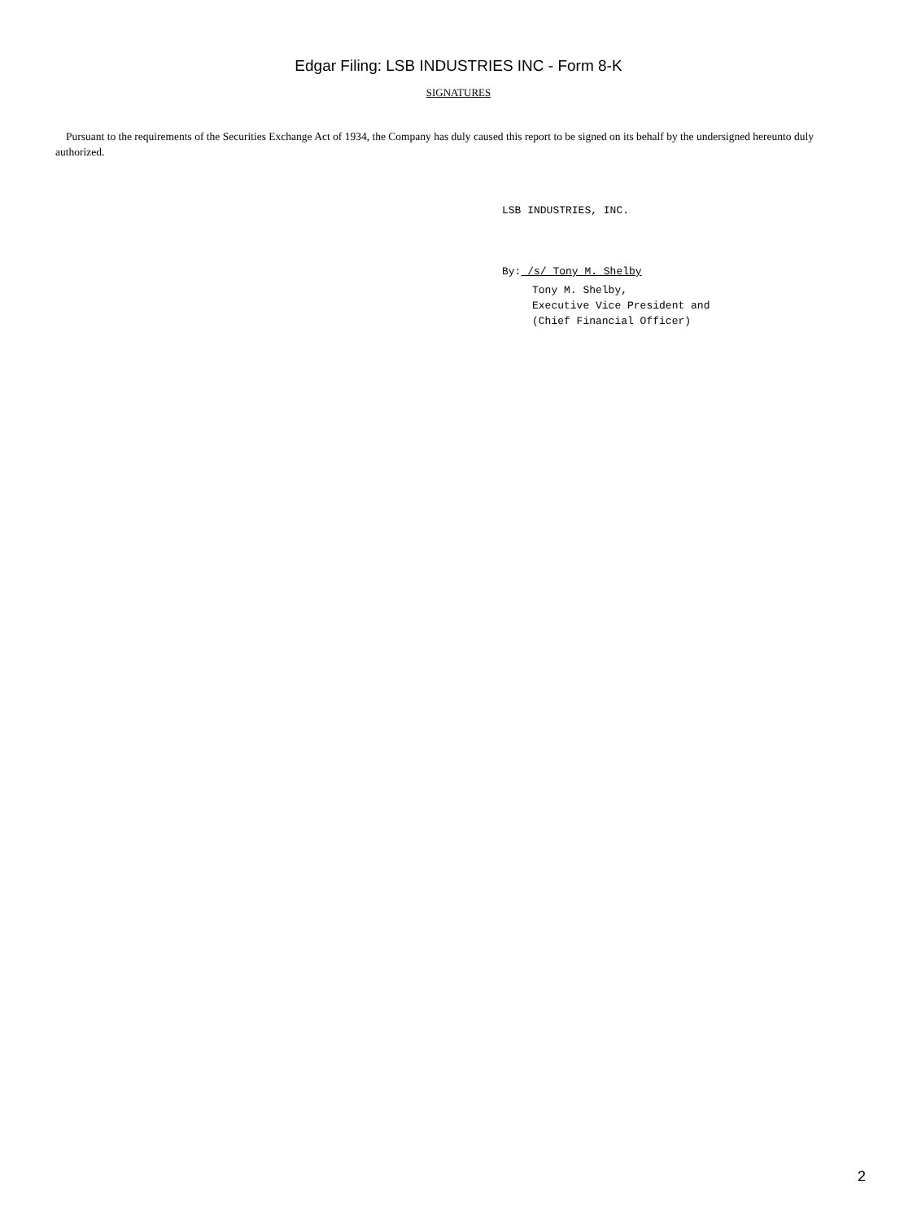Edgar Filing: LSB INDUSTRIES INC - Form 8-K
SIGNATURES
Pursuant to the requirements of the Securities Exchange Act of 1934, the Company has duly caused this report to be signed on its behalf by the undersigned hereunto duly authorized.
LSB INDUSTRIES, INC.
By: /s/ Tony M. Shelby
Tony M. Shelby,
Executive Vice President and
(Chief Financial Officer)
2